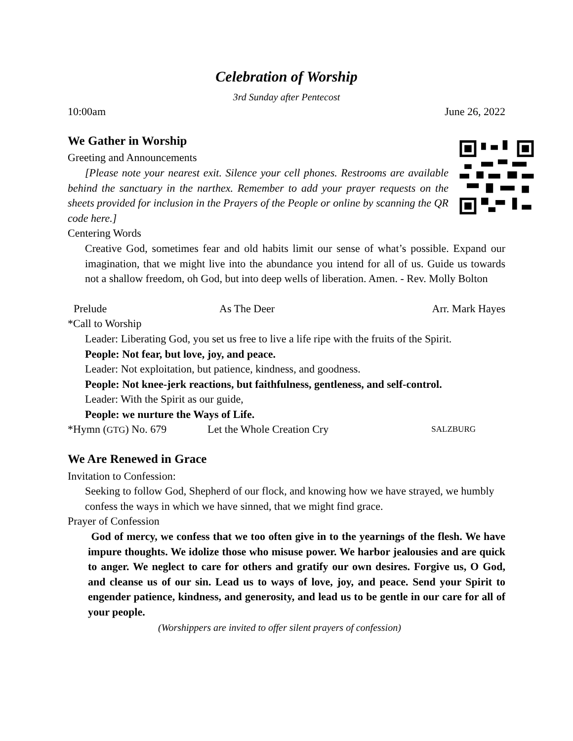Celebration of Worship
3rd Sunday after Pentecost
10:00am June 26, 2022
We Gather in Worship
Greeting and Announcements
[Please note your nearest exit. Silence your cell phones. Restrooms are available behind the sanctuary in the narthex. Remember to add your prayer requests on the sheets provided for inclusion in the Prayers of the People or online by scanning the QR code here.]
Centering Words
Creative God, sometimes fear and old habits limit our sense of what’s possible. Expand our imagination, that we might live into the abundance you intend for all of us. Guide us towards not a shallow freedom, oh God, but into deep wells of liberation. Amen. - Rev. Molly Bolton
Prelude As The Deer Arr. Mark Hayes
*Call to Worship
Leader: Liberating God, you set us free to live a life ripe with the fruits of the Spirit.
People: Not fear, but love, joy, and peace.
Leader: Not exploitation, but patience, kindness, and goodness.
People: Not knee-jerk reactions, but faithfulness, gentleness, and self-control.
Leader: With the Spirit as our guide,
People: we nurture the Ways of Life.
*Hymn (GTG) No. 679 Let the Whole Creation Cry SALZBURG
We Are Renewed in Grace
Invitation to Confession:
Seeking to follow God, Shepherd of our flock, and knowing how we have strayed, we humbly confess the ways in which we have sinned, that we might find grace.
Prayer of Confession
God of mercy, we confess that we too often give in to the yearnings of the flesh. We have impure thoughts. We idolize those who misuse power. We harbor jealousies and are quick to anger. We neglect to care for others and gratify our own desires. Forgive us, O God, and cleanse us of our sin. Lead us to ways of love, joy, and peace. Send your Spirit to engender patience, kindness, and generosity, and lead us to be gentle in our care for all of your people.
(Worshippers are invited to offer silent prayers of confession)